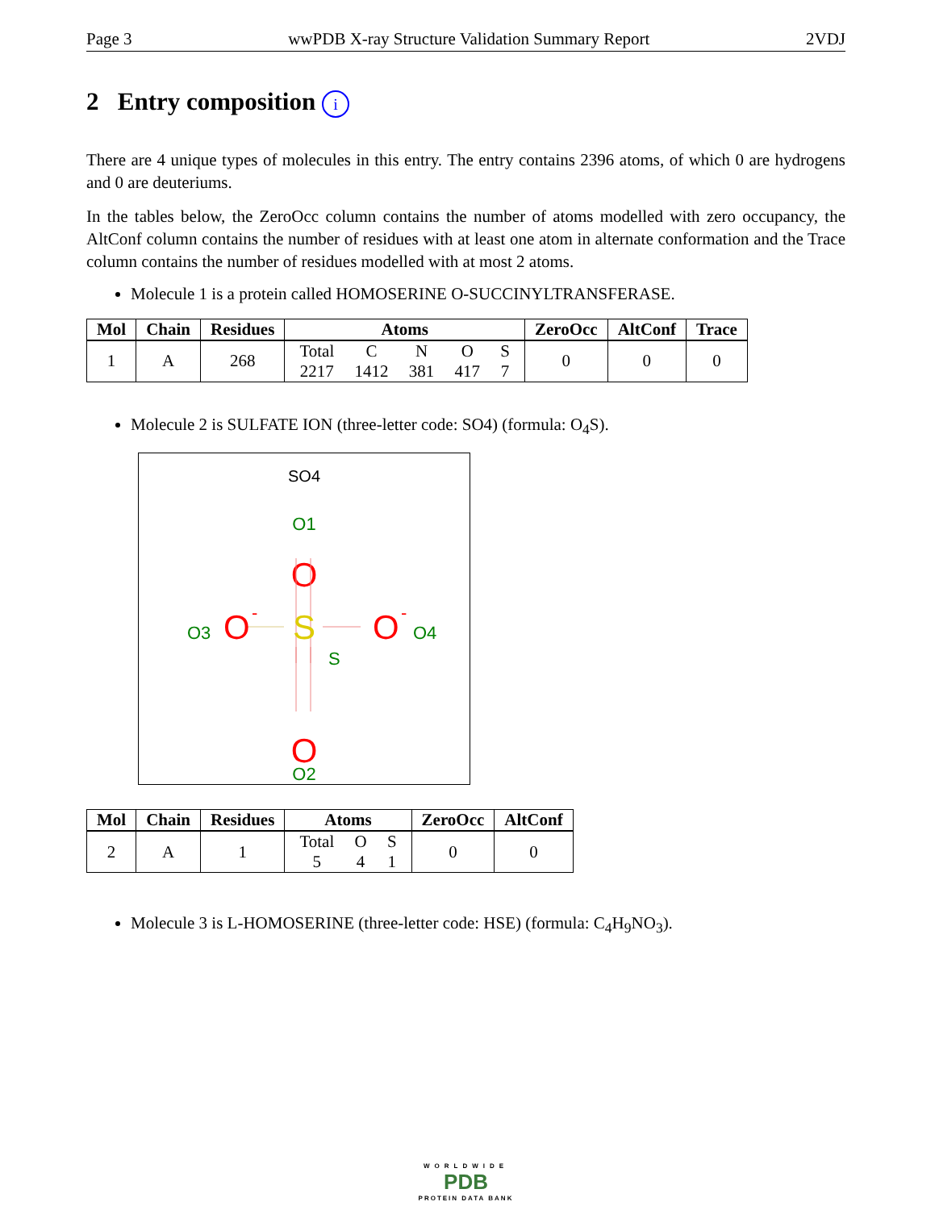Page 3 wwPDB X-ray Structure Validation Summary Report 2VDJ
2 Entry composition i
There are 4 unique types of molecules in this entry. The entry contains 2396 atoms, of which 0 are hydrogens and 0 are deuteriums.
In the tables below, the ZeroOcc column contains the number of atoms modelled with zero occupancy, the AltConf column contains the number of residues with at least one atom in alternate conformation and the Trace column contains the number of residues modelled with at most 2 atoms.
Molecule 1 is a protein called HOMOSERINE O-SUCCINYLTRANSFERASE.
| Mol | Chain | Residues | Atoms | ZeroOcc | AltConf | Trace |
| --- | --- | --- | --- | --- | --- | --- |
| 1 | A | 268 | Total 2217 C 1412 N 381 O 417 S 7 | 0 | 0 | 0 |
Molecule 2 is SULFATE ION (three-letter code: SO4) (formula: O<sub>4</sub>S).
SO4
O1
O
S
S
O3
O
-
O
-
O4
O
O2
| Mol | Chain | Residues | Atoms | ZeroOcc | AltConf |
| --- | --- | --- | --- | --- | --- |
| 2 | A | 1 | Total 5 O 4 S 1 | 0 | 0 |
Molecule 3 is L-HOMOSERINE (three-letter code: HSE) (formula: C<sub>4</sub>H<sub>9</sub>NO<sub>3</sub>).
WORLDWIDE
PDB
PROTEIN DATA BANK